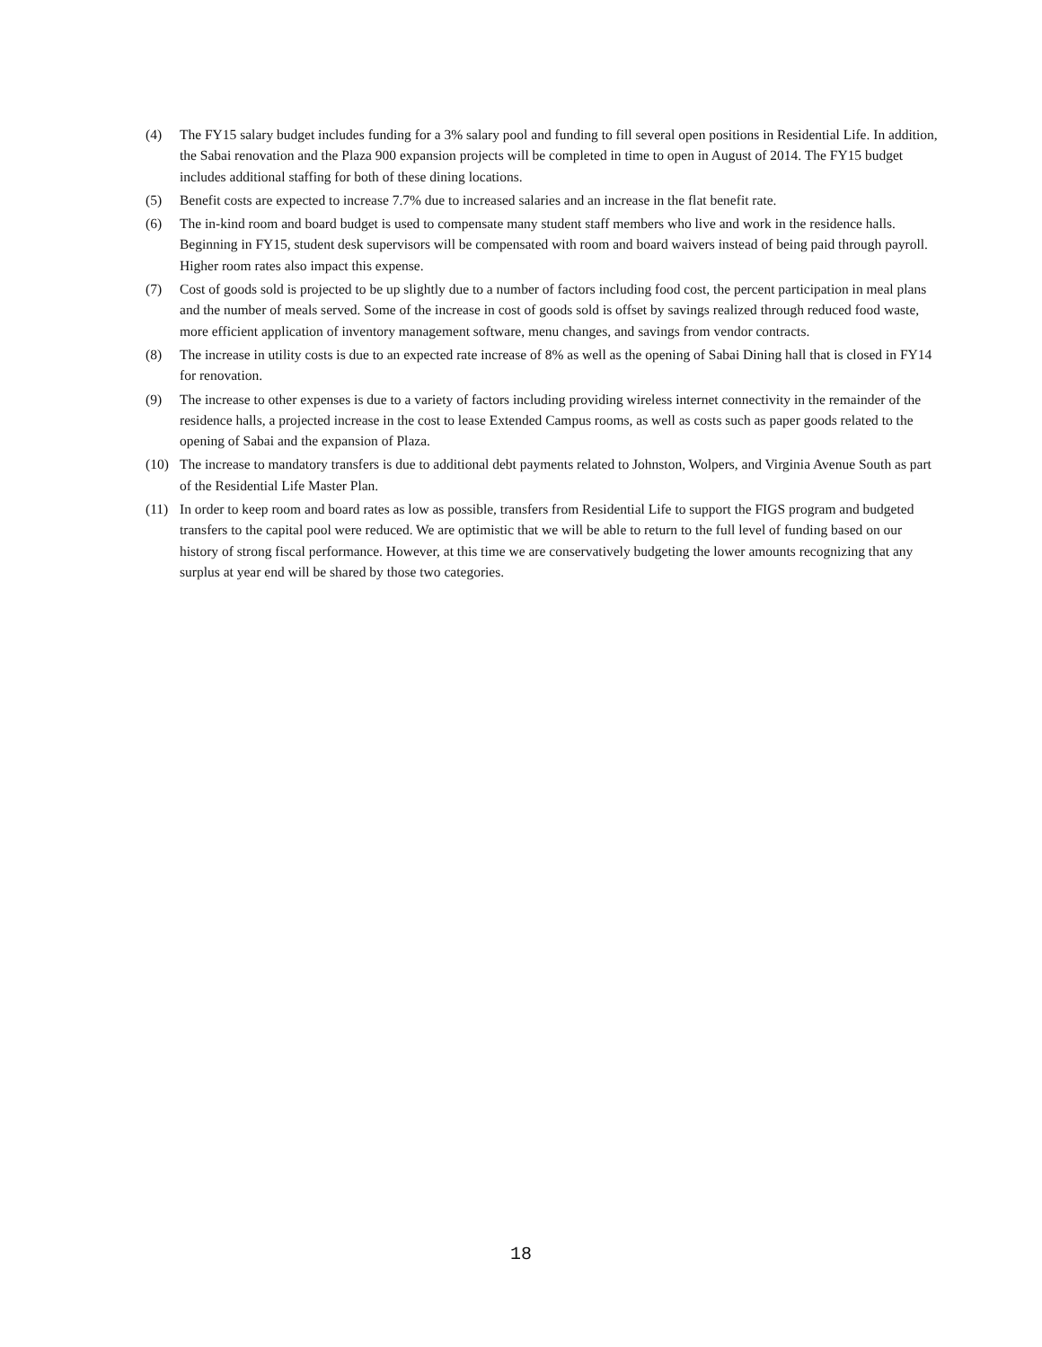(4) The FY15 salary budget includes funding for a 3% salary pool and funding to fill several open positions in Residential Life. In addition, the Sabai renovation and the Plaza 900 expansion projects will be completed in time to open in August of 2014. The FY15 budget includes additional staffing for both of these dining locations.
(5) Benefit costs are expected to increase 7.7% due to increased salaries and an increase in the flat benefit rate.
(6) The in-kind room and board budget is used to compensate many student staff members who live and work in the residence halls. Beginning in FY15, student desk supervisors will be compensated with room and board waivers instead of being paid through payroll. Higher room rates also impact this expense.
(7) Cost of goods sold is projected to be up slightly due to a number of factors including food cost, the percent participation in meal plans and the number of meals served. Some of the increase in cost of goods sold is offset by savings realized through reduced food waste, more efficient application of inventory management software, menu changes, and savings from vendor contracts.
(8) The increase in utility costs is due to an expected rate increase of 8% as well as the opening of Sabai Dining hall that is closed in FY14 for renovation.
(9) The increase to other expenses is due to a variety of factors including providing wireless internet connectivity in the remainder of the residence halls, a projected increase in the cost to lease Extended Campus rooms, as well as costs such as paper goods related to the opening of Sabai and the expansion of Plaza.
(10) The increase to mandatory transfers is due to additional debt payments related to Johnston, Wolpers, and Virginia Avenue South as part of the Residential Life Master Plan.
(11) In order to keep room and board rates as low as possible, transfers from Residential Life to support the FIGS program and budgeted transfers to the capital pool were reduced. We are optimistic that we will be able to return to the full level of funding based on our history of strong fiscal performance. However, at this time we are conservatively budgeting the lower amounts recognizing that any surplus at year end will be shared by those two categories.
18